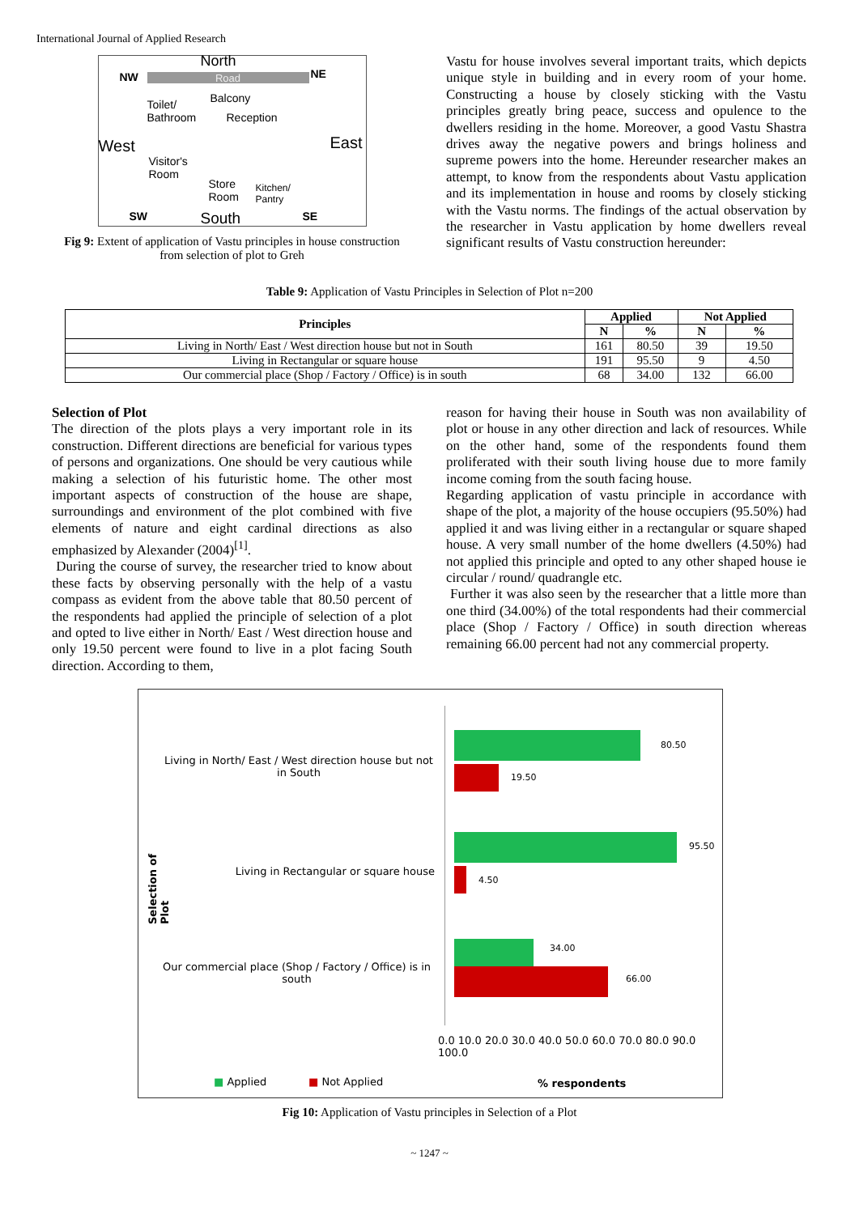International Journal of Applied Research
North
NW Road NE
Toilet/
Bathroom
Balcony
Reception
West East
Visitor's
Room
Store
Room
Kitchen/
Pantry
SW South SE
Fig 9: Extent of application of Vastu principles in house construction from selection of plot to Greh
Vastu for house involves several important traits, which depicts unique style in building and in every room of your home. Constructing a house by closely sticking with the Vastu principles greatly bring peace, success and opulence to the dwellers residing in the home. Moreover, a good Vastu Shastra drives away the negative powers and brings holiness and supreme powers into the home. Hereunder researcher makes an attempt, to know from the respondents about Vastu application and its implementation in house and rooms by closely sticking with the Vastu norms. The findings of the actual observation by the researcher in Vastu application by home dwellers reveal significant results of Vastu construction hereunder:
Table 9: Application of Vastu Principles in Selection of Plot n=200
| Principles | Applied | | Not Applied | |
| --- | --- | --- | --- | --- |
| | N | % | N | % |
| Living in North/ East / West direction house but not in South | 161 | 80.50 | 39 | 19.50 |
| Living in Rectangular or square house | 191 | 95.50 | 9 | 4.50 |
| Our commercial place (Shop / Factory / Office) is in south | 68 | 34.00 | 132 | 66.00 |
Selection of Plot
The direction of the plots plays a very important role in its construction. Different directions are beneficial for various types of persons and organizations. One should be very cautious while making a selection of his futuristic home. The other most important aspects of construction of the house are shape, surroundings and environment of the plot combined with five elements of nature and eight cardinal directions as also emphasized by Alexander (2004)<sup>[1]</sup>.
During the course of survey, the researcher tried to know about these facts by observing personally with the help of a vastu compass as evident from the above table that 80.50 percent of the respondents had applied the principle of selection of a plot and opted to live either in North/ East / West direction house and only 19.50 percent were found to live in a plot facing South direction. According to them,
reason for having their house in South was non availability of plot or house in any other direction and lack of resources. While on the other hand, some of the respondents found them proliferated with their south living house due to more family income coming from the south facing house.
Regarding application of vastu principle in accordance with shape of the plot, a majority of the house occupiers (95.50%) had applied it and was living either in a rectangular or square shaped house. A very small number of the home dwellers (4.50%) had not applied this principle and opted to any other shaped house ie circular / round/ quadrangle etc.
Further it was also seen by the researcher that a little more than one third (34.00%) of the total respondents had their commercial place (Shop / Factory / Office) in south direction whereas remaining 66.00 percent had not any commercial property.
Selection of Plot
Living in North/ East / West direction house but not in South
Living in Rectangular or square house
Our commercial place (Shop / Factory / Office) is in south
80.50
19.50
95.50
4.50
34.00
66.00
0.0 10.0 20.0 30.0 40.0 50.0 60.0 70.0 80.0 90.0 100.0
■ Applied ■ Not Applied % respondents
Fig 10: Applicati­on of Vastu principles in Selection of a Plot
~ 1247 ~